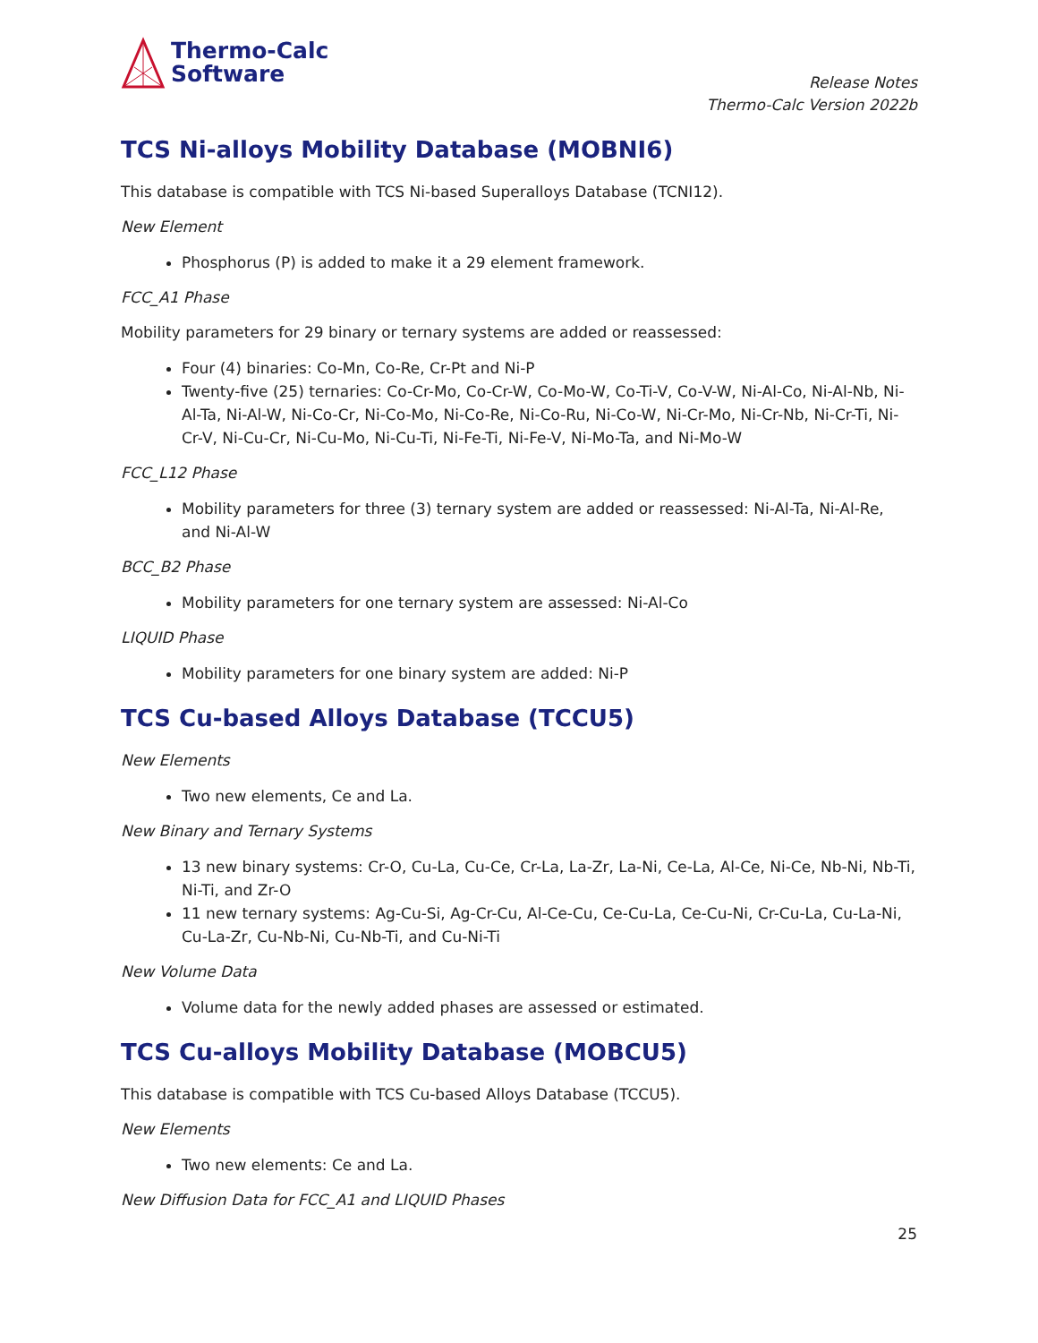Thermo-Calc
Software
Release Notes
Thermo-Calc Version 2022b
TCS Ni-alloys Mobility Database (MOBNI6)
This database is compatible with TCS Ni-based Superalloys Database (TCNI12).
New Element
Phosphorus (P) is added to make it a 29 element framework.
FCC_A1 Phase
Mobility parameters for 29 binary or ternary systems are added or reassessed:
Four (4) binaries: Co-Mn, Co-Re, Cr-Pt and Ni-P
Twenty-five (25) ternaries: Co-Cr-Mo, Co-Cr-W, Co-Mo-W, Co-Ti-V, Co-V-W, Ni-Al-Co, Ni-Al-Nb, Ni-Al-Ta, Ni-Al-W, Ni-Co-Cr, Ni-Co-Mo, Ni-Co-Re, Ni-Co-Ru, Ni-Co-W, Ni-Cr-Mo, Ni-Cr-Nb, Ni-Cr-Ti, Ni-Cr-V, Ni-Cu-Cr, Ni-Cu-Mo, Ni-Cu-Ti, Ni-Fe-Ti, Ni-Fe-V, Ni-Mo-Ta, and Ni-Mo-W
FCC_L12 Phase
Mobility parameters for three (3) ternary system are added or reassessed: Ni-Al-Ta, Ni-Al-Re, and Ni-Al-W
BCC_B2 Phase
Mobility parameters for one ternary system are assessed: Ni-Al-Co
LIQUID Phase
Mobility parameters for one binary system are added: Ni-P
TCS Cu-based Alloys Database (TCCU5)
New Elements
Two new elements, Ce and La.
New Binary and Ternary Systems
13 new binary systems: Cr-O, Cu-La, Cu-Ce, Cr-La, La-Zr, La-Ni, Ce-La, Al-Ce, Ni-Ce, Nb-Ni, Nb-Ti, Ni-Ti, and Zr-O
11 new ternary systems: Ag-Cu-Si, Ag-Cr-Cu, Al-Ce-Cu, Ce-Cu-La, Ce-Cu-Ni, Cr-Cu-La, Cu-La-Ni, Cu-La-Zr, Cu-Nb-Ni, Cu-Nb-Ti, and Cu-Ni-Ti
New Volume Data
Volume data for the newly added phases are assessed or estimated.
TCS Cu-alloys Mobility Database (MOBCU5)
This database is compatible with TCS Cu-based Alloys Database (TCCU5).
New Elements
Two new elements: Ce and La.
New Diffusion Data for FCC_A1 and LIQUID Phases
25